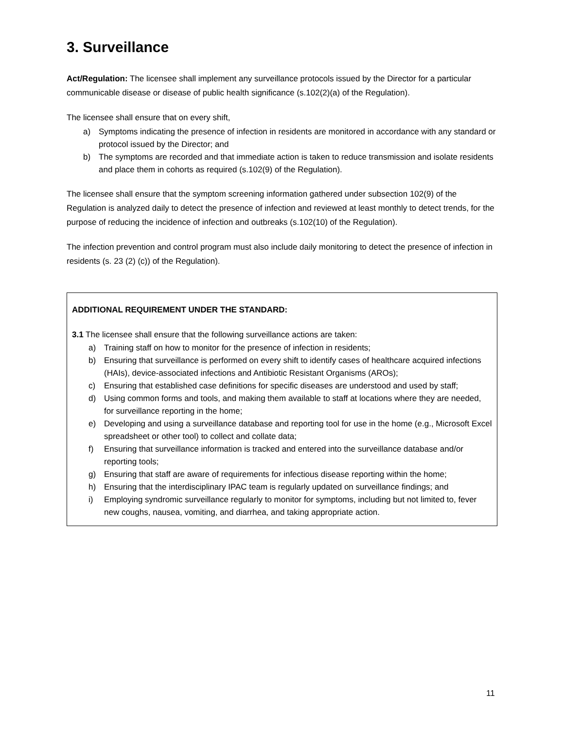3. Surveillance
Act/Regulation: The licensee shall implement any surveillance protocols issued by the Director for a particular communicable disease or disease of public health significance (s.102(2)(a) of the Regulation).
The licensee shall ensure that on every shift,
a) Symptoms indicating the presence of infection in residents are monitored in accordance with any standard or protocol issued by the Director; and
b) The symptoms are recorded and that immediate action is taken to reduce transmission and isolate residents and place them in cohorts as required (s.102(9) of the Regulation).
The licensee shall ensure that the symptom screening information gathered under subsection 102(9) of the Regulation is analyzed daily to detect the presence of infection and reviewed at least monthly to detect trends, for the purpose of reducing the incidence of infection and outbreaks (s.102(10) of the Regulation).
The infection prevention and control program must also include daily monitoring to detect the presence of infection in residents (s. 23 (2) (c)) of the Regulation).
ADDITIONAL REQUIREMENT UNDER THE STANDARD:
3.1 The licensee shall ensure that the following surveillance actions are taken:
a) Training staff on how to monitor for the presence of infection in residents;
b) Ensuring that surveillance is performed on every shift to identify cases of healthcare acquired infections (HAIs), device-associated infections and Antibiotic Resistant Organisms (AROs);
c) Ensuring that established case definitions for specific diseases are understood and used by staff;
d) Using common forms and tools, and making them available to staff at locations where they are needed, for surveillance reporting in the home;
e) Developing and using a surveillance database and reporting tool for use in the home (e.g., Microsoft Excel spreadsheet or other tool) to collect and collate data;
f) Ensuring that surveillance information is tracked and entered into the surveillance database and/or reporting tools;
g) Ensuring that staff are aware of requirements for infectious disease reporting within the home;
h) Ensuring that the interdisciplinary IPAC team is regularly updated on surveillance findings; and
i) Employing syndromic surveillance regularly to monitor for symptoms, including but not limited to, fever new coughs, nausea, vomiting, and diarrhea, and taking appropriate action.
11